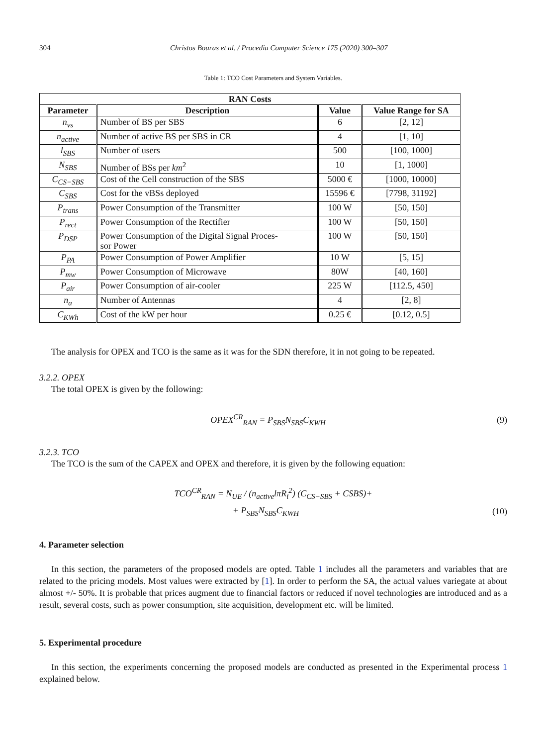304 Christos Bouras et al. / Procedia Computer Science 175 (2020) 300–307
Table 1: TCO Cost Parameters and System Variables.
| RAN Costs | | | |
| --- | --- | --- | --- |
| Parameter | Description | Value | Value Range for SA |
| n<sub>vs</sub> | Number of BS per SBS | 6 | [2, 12] |
| n<sub>active</sub> | Number of active BS per SBS in CR | 4 | [1, 10] |
| l<sub>SBS</sub> | Number of users | 500 | [100, 1000] |
| N<sub>SBS</sub> | Number of BSs per km<sup>2</sup> | 10 | [1, 1000] |
| C<sub>CS−SBS</sub> | Cost of the Cell construction of the SBS | 5000 € | [1000, 10000] |
| C<sub>SBS</sub> | Cost for the vBSs deployed | 15596 € | [7798, 31192] |
| P<sub>trans</sub> | Power Consumption of the Transmitter | 100 W | [50, 150] |
| P<sub>rect</sub> | Power Consumption of the Rectifier | 100 W | [50, 150] |
| P<sub>DSP</sub> | Power Consumption of the Digital Signal Proces- sor Power | 100 W | [50, 150] |
| P<sub>PA</sub> | Power Consumption of Power Amplifier | 10 W | [5, 15] |
| P<sub>mw</sub> | Power Consumption of Microwave | 80W | [40, 160] |
| P<sub>air</sub> | Power Consumption of air-cooler | 225 W | [112.5, 450] |
| n<sub>a</sub> | Number of Antennas | 4 | [2, 8] |
| C<sub>KWh</sub> | Cost of the kW per hour | 0.25 € | [0.12, 0.5] |
The analysis for OPEX and TCO is the same as it was for the SDN therefore, it in not going to be repeated.
3.2.2. OPEX
The total OPEX is given by the following:
OPEX<sup>CR</sup><sub>RAN</sub> = P<sub>SBS</sub>N<sub>SBS</sub>C<sub>KWH</sub> (9)
3.2.3. TCO
The TCO is the sum of the CAPEX and OPEX and therefore, it is given by the following equation:
TCO<sup>CR</sup><sub>RAN</sub> = N<sub>UE</sub> / (n<sub>active</sub>lπR<sub>i</sub><sup>2</sup>) (C<sub>CS−SBS</sub> + CSBS)+
+ P<sub>SBS</sub>N<sub>SBS</sub>C<sub>KWH</sub> (10)
4. Parameter selection
In this section, the parameters of the proposed models are opted. Table 1 includes all the parameters and variables that are related to the pricing models. Most values were extracted by [1]. In order to perform the SA, the actual values variegate at about almost +/- 50%. It is probable that prices augment due to financial factors or reduced if novel technologies are introduced and as a result, several costs, such as power consumption, site acquisition, development etc. will be limited.
5. Experimental procedure
In this section, the experiments concerning the proposed models are conducted as presented in the Experimental process 1 explained below.